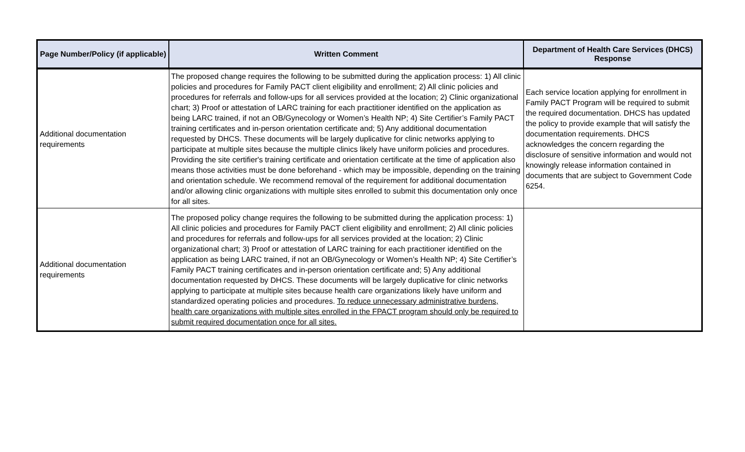| Page Number/Policy (if applicable) | Written Comment | Department of Health Care Services (DHCS) Response |
| --- | --- | --- |
| Additional documentation requirements | The proposed change requires the following to be submitted during the application process: 1) All clinic policies and procedures for Family PACT client eligibility and enrollment; 2) All clinic policies and procedures for referrals and follow-ups for all services provided at the location; 2) Clinic organizational chart; 3) Proof or attestation of LARC training for each practitioner identified on the application as being LARC trained, if not an OB/Gynecology or Women’s Health NP; 4) Site Certifier’s Family PACT training certificates and in-person orientation certificate and; 5) Any additional documentation requested by DHCS. These documents will be largely duplicative for clinic networks applying to participate at multiple sites because the multiple clinics likely have uniform policies and procedures. Providing the site certifier's training certificate and orientation certificate at the time of application also means those activities must be done beforehand - which may be impossible, depending on the training and orientation schedule. We recommend removal of the requirement for additional documentation and/or allowing clinic organizations with multiple sites enrolled to submit this documentation only once for all sites. | Each service location applying for enrollment in Family PACT Program will be required to submit the required documentation. DHCS has updated the policy to provide example that will satisfy the documentation requirements. DHCS acknowledges the concern regarding the disclosure of sensitive information and would not knowingly release information contained in documents that are subject to Government Code 6254. |
| Additional documentation requirements | The proposed policy change requires the following to be submitted during the application process: 1) All clinic policies and procedures for Family PACT client eligibility and enrollment; 2) All clinic policies and procedures for referrals and follow-ups for all services provided at the location; 2) Clinic organizational chart; 3) Proof or attestation of LARC training for each practitioner identified on the application as being LARC trained, if not an OB/Gynecology or Women’s Health NP; 4) Site Certifier’s Family PACT training certificates and in-person orientation certificate and; 5) Any additional documentation requested by DHCS. These documents will be largely duplicative for clinic networks applying to participate at multiple sites because health care organizations likely have uniform and standardized operating policies and procedures. To reduce unnecessary administrative burdens, health care organizations with multiple sites enrolled in the FPACT program should only be required to submit required documentation once for all sites. | |